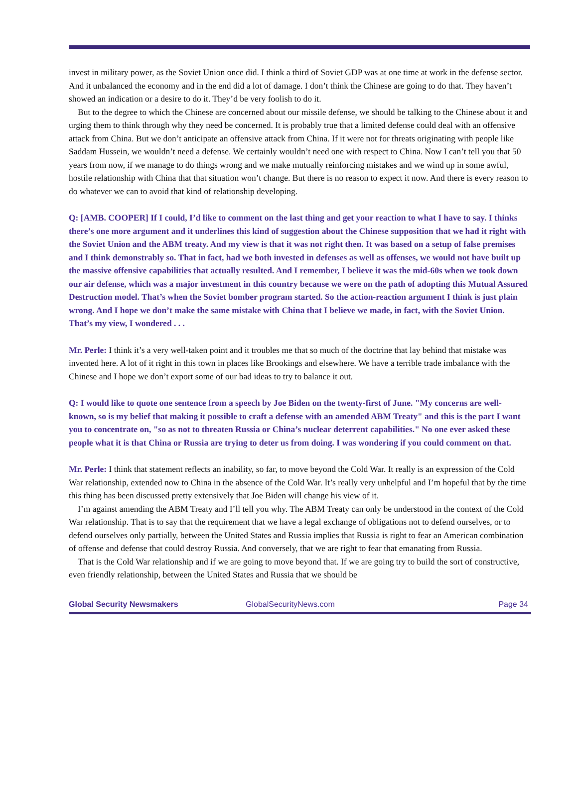invest in military power, as the Soviet Union once did. I think a third of Soviet GDP was at one time at work in the defense sector. And it unbalanced the economy and in the end did a lot of damage. I don’t think the Chinese are going to do that. They haven’t showed an indication or a desire to do it. They’d be very foolish to do it.
But to the degree to which the Chinese are concerned about our missile defense, we should be talking to the Chinese about it and urging them to think through why they need be concerned. It is probably true that a limited defense could deal with an offensive attack from China. But we don’t anticipate an offensive attack from China. If it were not for threats originating with people like Saddam Hussein, we wouldn’t need a defense. We certainly wouldn’t need one with respect to China. Now I can’t tell you that 50 years from now, if we manage to do things wrong and we make mutually reinforcing mistakes and we wind up in some awful, hostile relationship with China that that situation won’t change. But there is no reason to expect it now. And there is every reason to do whatever we can to avoid that kind of relationship developing.
Q: [AMB. COOPER] If I could, I’d like to comment on the last thing and get your reaction to what I have to say. I thinks there’s one more argument and it underlines this kind of suggestion about the Chinese supposition that we had it right with the Soviet Union and the ABM treaty. And my view is that it was not right then. It was based on a setup of false premises and I think demonstrably so. That in fact, had we both invested in defenses as well as offenses, we would not have built up the massive offensive capabilities that actually resulted. And I remember, I believe it was the mid-60s when we took down our air defense, which was a major investment in this country because we were on the path of adopting this Mutual Assured Destruction model. That’s when the Soviet bomber program started. So the action-reaction argument I think is just plain wrong. And I hope we don’t make the same mistake with China that I believe we made, in fact, with the Soviet Union. That’s my view, I wondered . . .
Mr. Perle: I think it’s a very well-taken point and it troubles me that so much of the doctrine that lay behind that mistake was invented here. A lot of it right in this town in places like Brookings and elsewhere. We have a terrible trade imbalance with the Chinese and I hope we don’t export some of our bad ideas to try to balance it out.
Q: I would like to quote one sentence from a speech by Joe Biden on the twenty-first of June. "My concerns are well-known, so is my belief that making it possible to craft a defense with an amended ABM Treaty" and this is the part I want you to concentrate on, "so as not to threaten Russia or China’s nuclear deterrent capabilities." No one ever asked these people what it is that China or Russia are trying to deter us from doing. I was wondering if you could comment on that.
Mr. Perle: I think that statement reflects an inability, so far, to move beyond the Cold War. It really is an expression of the Cold War relationship, extended now to China in the absence of the Cold War. It’s really very unhelpful and I’m hopeful that by the time this thing has been discussed pretty extensively that Joe Biden will change his view of it.
I’m against amending the ABM Treaty and I’ll tell you why. The ABM Treaty can only be understood in the context of the Cold War relationship. That is to say that the requirement that we have a legal exchange of obligations not to defend ourselves, or to defend ourselves only partially, between the United States and Russia implies that Russia is right to fear an American combination of offense and defense that could destroy Russia. And conversely, that we are right to fear that emanating from Russia.
That is the Cold War relationship and if we are going to move beyond that. If we are going try to build the sort of constructive, even friendly relationship, between the United States and Russia that we should be
Global Security Newsmakers GlobalSecurityNews.com Page 34